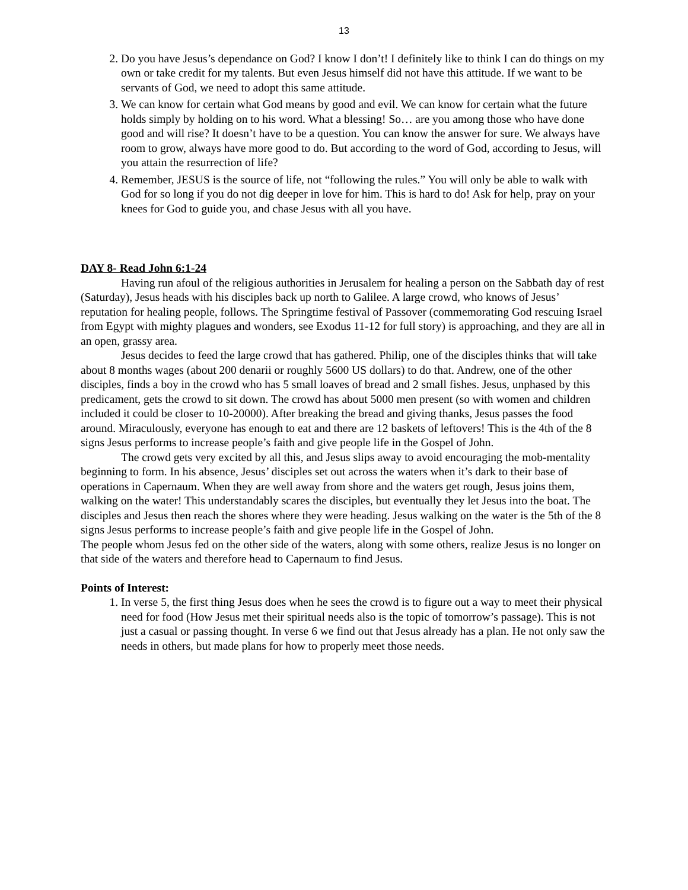13
2. Do you have Jesus’s dependance on God? I know I don’t! I definitely like to think I can do things on my own or take credit for my talents. But even Jesus himself did not have this attitude. If we want to be servants of God, we need to adopt this same attitude.
3. We can know for certain what God means by good and evil. We can know for certain what the future holds simply by holding on to his word. What a blessing! So… are you among those who have done good and will rise? It doesn’t have to be a question. You can know the answer for sure. We always have room to grow, always have more good to do. But according to the word of God, according to Jesus, will you attain the resurrection of life?
4. Remember, JESUS is the source of life, not “following the rules.” You will only be able to walk with God for so long if you do not dig deeper in love for him. This is hard to do! Ask for help, pray on your knees for God to guide you, and chase Jesus with all you have.
DAY 8- Read John 6:1-24
Having run afoul of the religious authorities in Jerusalem for healing a person on the Sabbath day of rest (Saturday), Jesus heads with his disciples back up north to Galilee. A large crowd, who knows of Jesus’ reputation for healing people, follows. The Springtime festival of Passover (commemorating God rescuing Israel from Egypt with mighty plagues and wonders, see Exodus 11-12 for full story) is approaching, and they are all in an open, grassy area.
Jesus decides to feed the large crowd that has gathered. Philip, one of the disciples thinks that will take about 8 months wages (about 200 denarii or roughly 5600 US dollars) to do that. Andrew, one of the other disciples, finds a boy in the crowd who has 5 small loaves of bread and 2 small fishes. Jesus, unphased by this predicament, gets the crowd to sit down. The crowd has about 5000 men present (so with women and children included it could be closer to 10-20000). After breaking the bread and giving thanks, Jesus passes the food around. Miraculously, everyone has enough to eat and there are 12 baskets of leftovers! This is the 4th of the 8 signs Jesus performs to increase people’s faith and give people life in the Gospel of John.
The crowd gets very excited by all this, and Jesus slips away to avoid encouraging the mob-mentality beginning to form. In his absence, Jesus’ disciples set out across the waters when it’s dark to their base of operations in Capernaum. When they are well away from shore and the waters get rough, Jesus joins them, walking on the water! This understandably scares the disciples, but eventually they let Jesus into the boat. The disciples and Jesus then reach the shores where they were heading. Jesus walking on the water is the 5th of the 8 signs Jesus performs to increase people’s faith and give people life in the Gospel of John.
The people whom Jesus fed on the other side of the waters, along with some others, realize Jesus is no longer on that side of the waters and therefore head to Capernaum to find Jesus.
Points of Interest:
1. In verse 5, the first thing Jesus does when he sees the crowd is to figure out a way to meet their physical need for food (How Jesus met their spiritual needs also is the topic of tomorrow’s passage). This is not just a casual or passing thought. In verse 6 we find out that Jesus already has a plan. He not only saw the needs in others, but made plans for how to properly meet those needs.